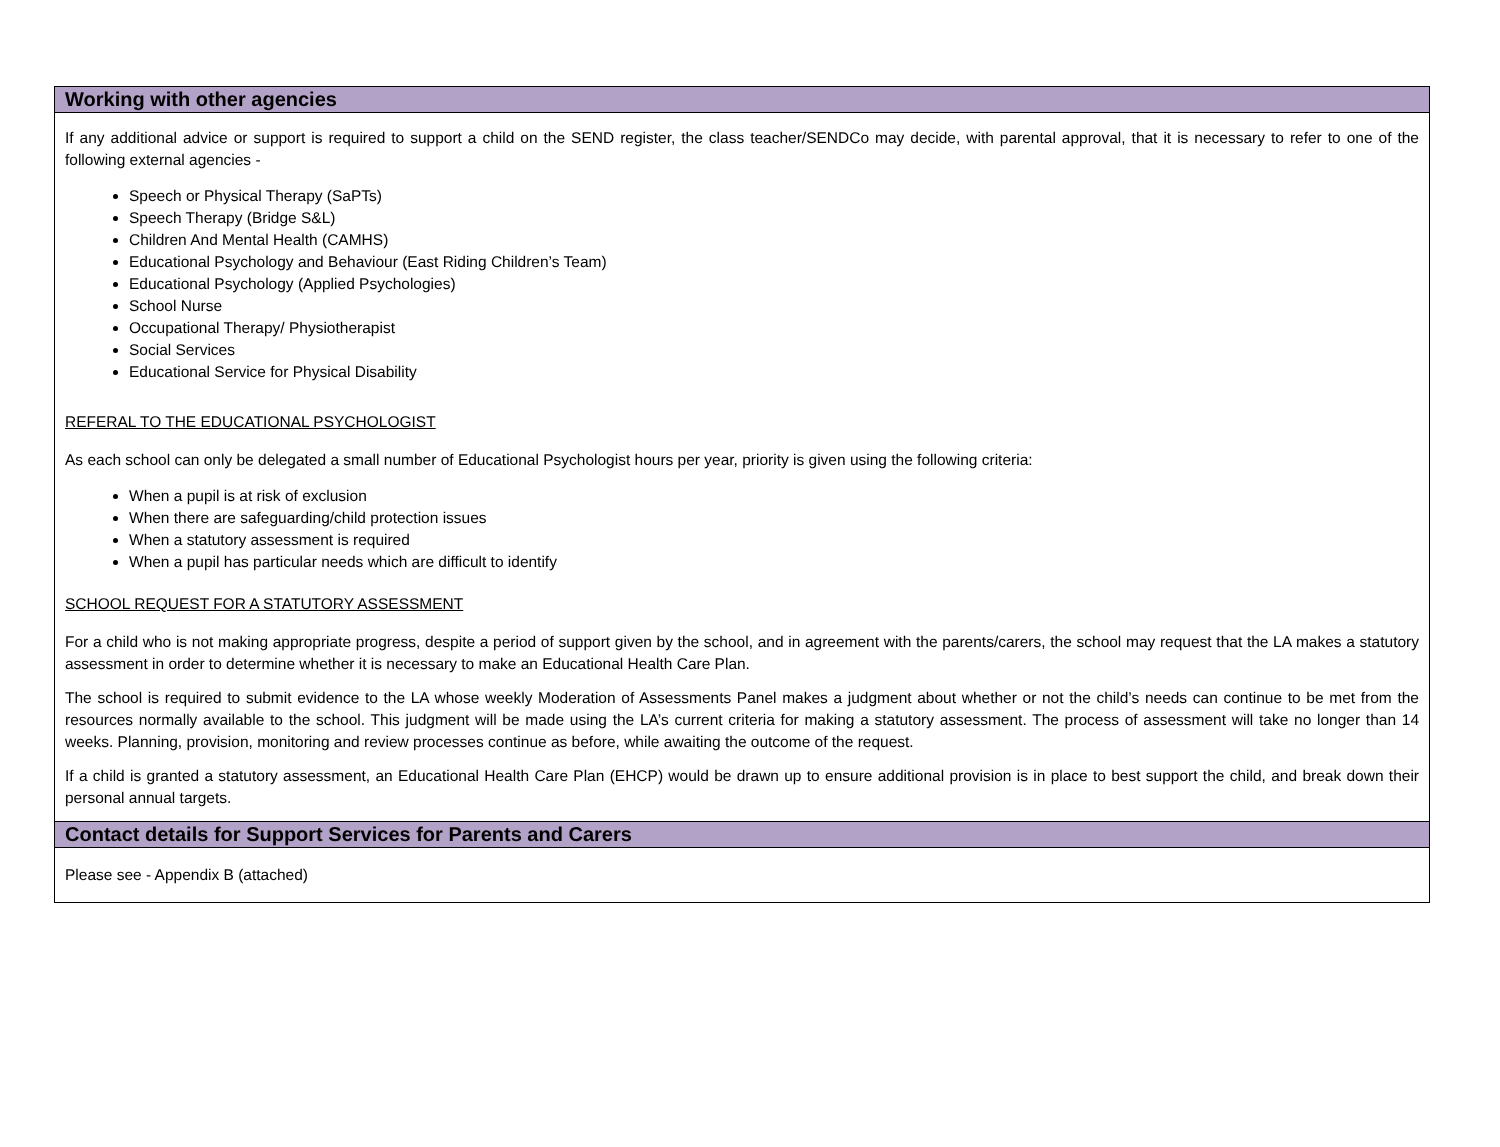Working with other agencies
If any additional advice or support is required to support a child on the SEND register, the class teacher/SENDCo may decide, with parental approval, that it is necessary to refer to one of the following external agencies -
Speech or Physical Therapy (SaPTs)
Speech Therapy (Bridge S&L)
Children And Mental Health (CAMHS)
Educational Psychology and Behaviour (East Riding Children’s Team)
Educational Psychology (Applied Psychologies)
School Nurse
Occupational Therapy/ Physiotherapist
Social Services
Educational Service for Physical Disability
REFERAL TO THE EDUCATIONAL PSYCHOLOGIST
As each school can only be delegated a small number of Educational Psychologist hours per year, priority is given using the following criteria:
When a pupil is at risk of exclusion
When there are safeguarding/child protection issues
When a statutory assessment is required
When a pupil has particular needs which are difficult to identify
SCHOOL REQUEST FOR A STATUTORY ASSESSMENT
For a child who is not making appropriate progress, despite a period of support given by the school, and in agreement with the parents/carers, the school may request that the LA makes a statutory assessment in order to determine whether it is necessary to make an Educational Health Care Plan.
The school is required to submit evidence to the LA whose weekly Moderation of Assessments Panel makes a judgment about whether or not the child’s needs can continue to be met from the resources normally available to the school. This judgment will be made using the LA’s current criteria for making a statutory assessment. The process of assessment will take no longer than 14 weeks. Planning, provision, monitoring and review processes continue as before, while awaiting the outcome of the request.
If a child is granted a statutory assessment, an Educational Health Care Plan (EHCP) would be drawn up to ensure additional provision is in place to best support the child, and break down their personal annual targets.
Contact details for Support Services for Parents and Carers
Please see - Appendix B (attached)